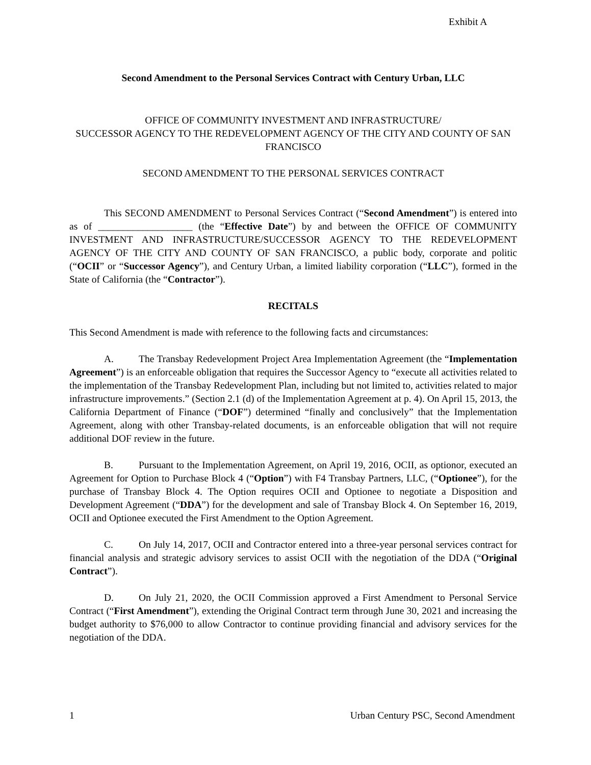Exhibit A
Second Amendment to the Personal Services Contract with Century Urban, LLC
OFFICE OF COMMUNITY INVESTMENT AND INFRASTRUCTURE/
SUCCESSOR AGENCY TO THE REDEVELOPMENT AGENCY OF THE CITY AND COUNTY OF SAN FRANCISCO
SECOND AMENDMENT TO THE PERSONAL SERVICES CONTRACT
This SECOND AMENDMENT to Personal Services Contract (“Second Amendment”) is entered into as of ___________________ (the “Effective Date”) by and between the OFFICE OF COMMUNITY INVESTMENT AND INFRASTRUCTURE/SUCCESSOR AGENCY TO THE REDEVELOPMENT AGENCY OF THE CITY AND COUNTY OF SAN FRANCISCO, a public body, corporate and politic (“OCII” or “Successor Agency”), and Century Urban, a limited liability corporation (“LLC”), formed in the State of California (the “Contractor”).
RECITALS
This Second Amendment is made with reference to the following facts and circumstances:
A. The Transbay Redevelopment Project Area Implementation Agreement (the “Implementation Agreement”) is an enforceable obligation that requires the Successor Agency to “execute all activities related to the implementation of the Transbay Redevelopment Plan, including but not limited to, activities related to major infrastructure improvements.” (Section 2.1 (d) of the Implementation Agreement at p. 4). On April 15, 2013, the California Department of Finance (“DOF”) determined “finally and conclusively” that the Implementation Agreement, along with other Transbay-related documents, is an enforceable obligation that will not require additional DOF review in the future.
B. Pursuant to the Implementation Agreement, on April 19, 2016, OCII, as optionor, executed an Agreement for Option to Purchase Block 4 (“Option”) with F4 Transbay Partners, LLC, (“Optionee”), for the purchase of Transbay Block 4. The Option requires OCII and Optionee to negotiate a Disposition and Development Agreement (“DDA”) for the development and sale of Transbay Block 4. On September 16, 2019, OCII and Optionee executed the First Amendment to the Option Agreement.
C. On July 14, 2017, OCII and Contractor entered into a three-year personal services contract for financial analysis and strategic advisory services to assist OCII with the negotiation of the DDA (“Original Contract”).
D. On July 21, 2020, the OCII Commission approved a First Amendment to Personal Service Contract (“First Amendment”), extending the Original Contract term through June 30, 2021 and increasing the budget authority to $76,000 to allow Contractor to continue providing financial and advisory services for the negotiation of the DDA.
1 Urban Century PSC, Second Amendment